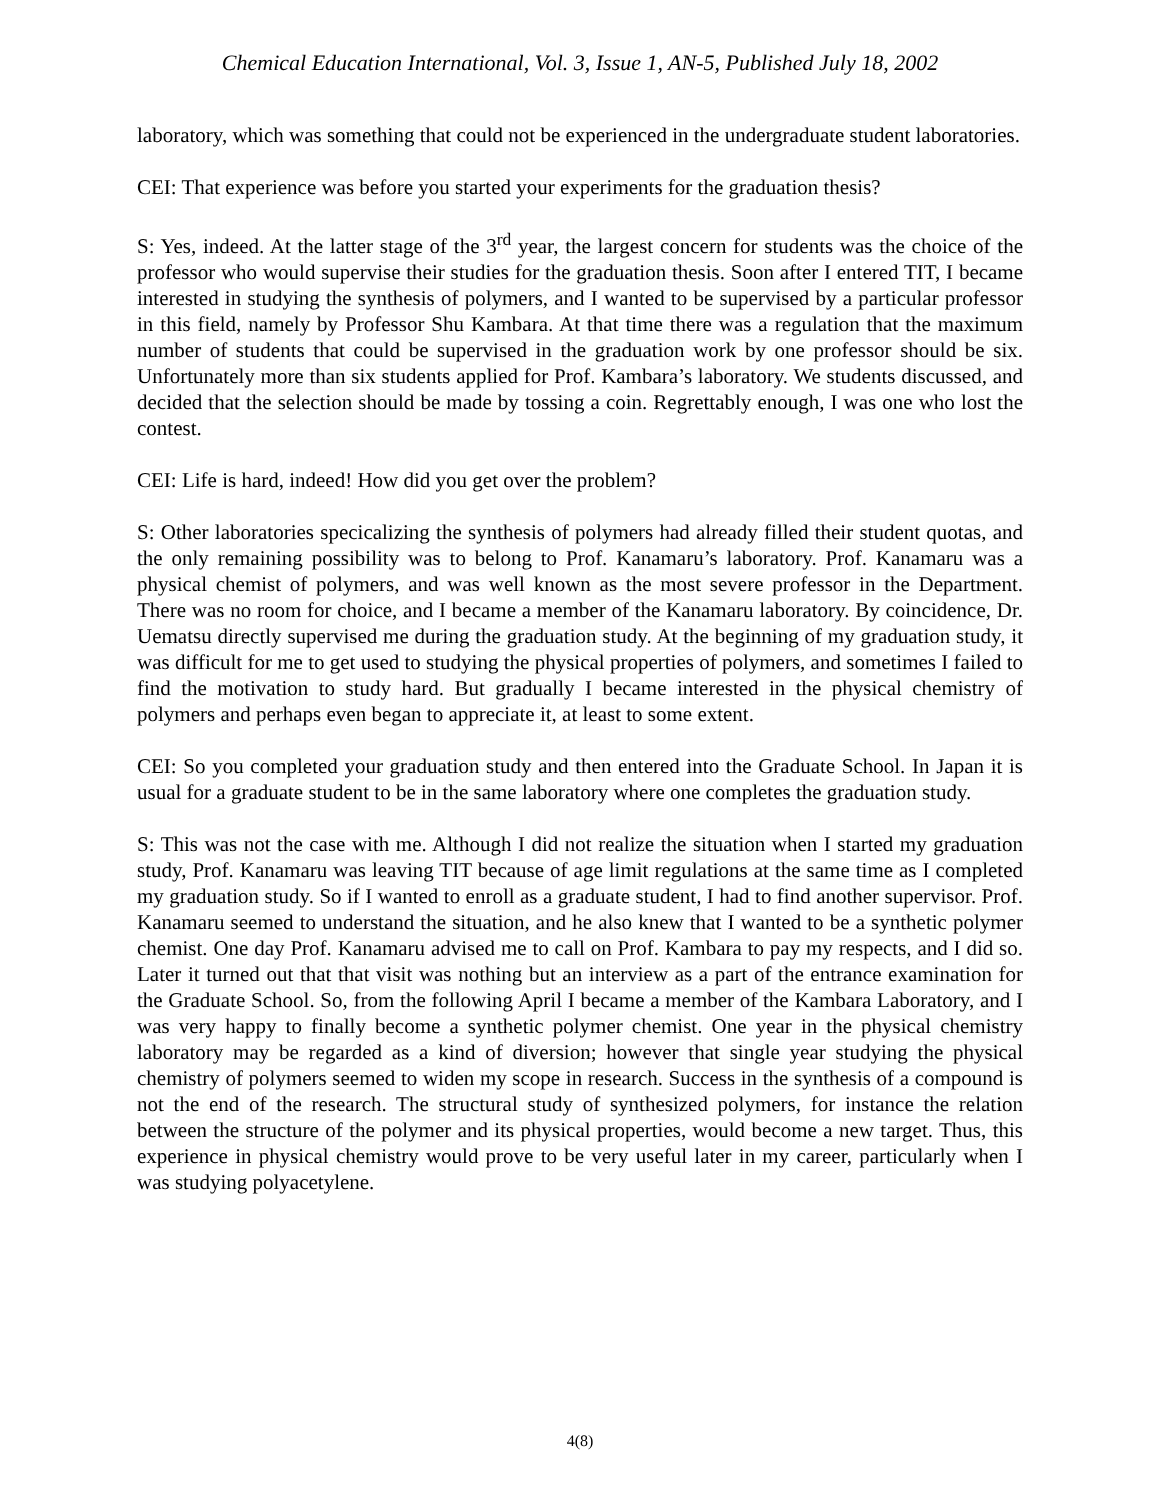Chemical Education International, Vol. 3, Issue 1, AN-5, Published July 18, 2002
laboratory, which was something that could not be experienced in the undergraduate student laboratories.
CEI: That experience was before you started your experiments for the graduation thesis?
S: Yes, indeed. At the latter stage of the 3<sup>rd</sup> year, the largest concern for students was the choice of the professor who would supervise their studies for the graduation thesis. Soon after I entered TIT, I became interested in studying the synthesis of polymers, and I wanted to be supervised by a particular professor in this field, namely by Professor Shu Kambara. At that time there was a regulation that the maximum number of students that could be supervised in the graduation work by one professor should be six. Unfortunately more than six students applied for Prof. Kambara’s laboratory. We students discussed, and decided that the selection should be made by tossing a coin. Regrettably enough, I was one who lost the contest.
CEI: Life is hard, indeed! How did you get over the problem?
S: Other laboratories specicalizing the synthesis of polymers had already filled their student quotas, and the only remaining possibility was to belong to Prof. Kanamaru’s laboratory. Prof. Kanamaru was a physical chemist of polymers, and was well known as the most severe professor in the Department. There was no room for choice, and I became a member of the Kanamaru laboratory. By coincidence, Dr. Uematsu directly supervised me during the graduation study. At the beginning of my graduation study, it was difficult for me to get used to studying the physical properties of polymers, and sometimes I failed to find the motivation to study hard. But gradually I became interested in the physical chemistry of polymers and perhaps even began to appreciate it, at least to some extent.
CEI: So you completed your graduation study and then entered into the Graduate School. In Japan it is usual for a graduate student to be in the same laboratory where one completes the graduation study.
S: This was not the case with me. Although I did not realize the situation when I started my graduation study, Prof. Kanamaru was leaving TIT because of age limit regulations at the same time as I completed my graduation study. So if I wanted to enroll as a graduate student, I had to find another supervisor. Prof. Kanamaru seemed to understand the situation, and he also knew that I wanted to be a synthetic polymer chemist. One day Prof. Kanamaru advised me to call on Prof. Kambara to pay my respects, and I did so. Later it turned out that that visit was nothing but an interview as a part of the entrance examination for the Graduate School. So, from the following April I became a member of the Kambara Laboratory, and I was very happy to finally become a synthetic polymer chemist. One year in the physical chemistry laboratory may be regarded as a kind of diversion; however that single year studying the physical chemistry of polymers seemed to widen my scope in research. Success in the synthesis of a compound is not the end of the research. The structural study of synthesized polymers, for instance the relation between the structure of the polymer and its physical properties, would become a new target. Thus, this experience in physical chemistry would prove to be very useful later in my career, particularly when I was studying polyacetylene.
4(8)